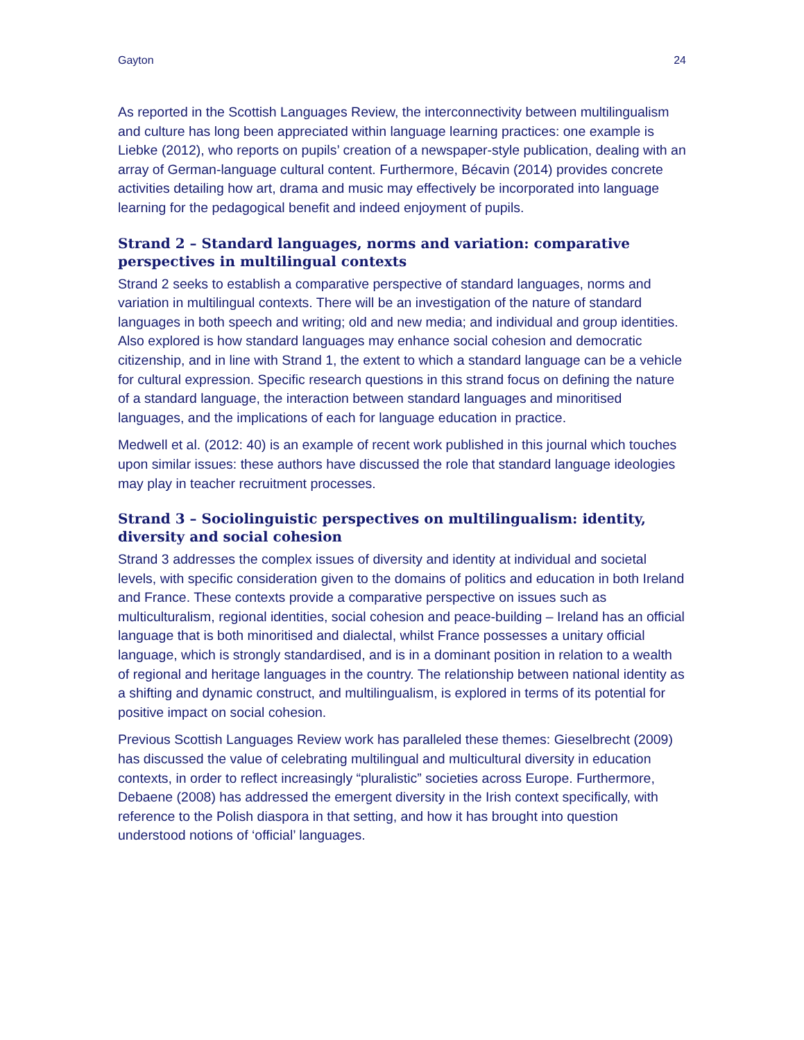Gayton 24
As reported in the Scottish Languages Review, the interconnectivity between multilingualism and culture has long been appreciated within language learning practices: one example is Liebke (2012), who reports on pupils’ creation of a newspaper-style publication, dealing with an array of German-language cultural content. Furthermore, Bécavin (2014) provides concrete activities detailing how art, drama and music may effectively be incorporated into language learning for the pedagogical benefit and indeed enjoyment of pupils.
Strand 2 – Standard languages, norms and variation: comparative perspectives in multilingual contexts
Strand 2 seeks to establish a comparative perspective of standard languages, norms and variation in multilingual contexts. There will be an investigation of the nature of standard languages in both speech and writing; old and new media; and individual and group identities. Also explored is how standard languages may enhance social cohesion and democratic citizenship, and in line with Strand 1, the extent to which a standard language can be a vehicle for cultural expression. Specific research questions in this strand focus on defining the nature of a standard language, the interaction between standard languages and minoritised languages, and the implications of each for language education in practice.
Medwell et al. (2012: 40) is an example of recent work published in this journal which touches upon similar issues: these authors have discussed the role that standard language ideologies may play in teacher recruitment processes.
Strand 3 – Sociolinguistic perspectives on multilingualism: identity, diversity and social cohesion
Strand 3 addresses the complex issues of diversity and identity at individual and societal levels, with specific consideration given to the domains of politics and education in both Ireland and France. These contexts provide a comparative perspective on issues such as multiculturalism, regional identities, social cohesion and peace-building – Ireland has an official language that is both minoritised and dialectal, whilst France possesses a unitary official language, which is strongly standardised, and is in a dominant position in relation to a wealth of regional and heritage languages in the country. The relationship between national identity as a shifting and dynamic construct, and multilingualism, is explored in terms of its potential for positive impact on social cohesion.
Previous Scottish Languages Review work has paralleled these themes: Gieselbrecht (2009) has discussed the value of celebrating multilingual and multicultural diversity in education contexts, in order to reflect increasingly “pluralistic” societies across Europe. Furthermore, Debaene (2008) has addressed the emergent diversity in the Irish context specifically, with reference to the Polish diaspora in that setting, and how it has brought into question understood notions of ‘official’ languages.